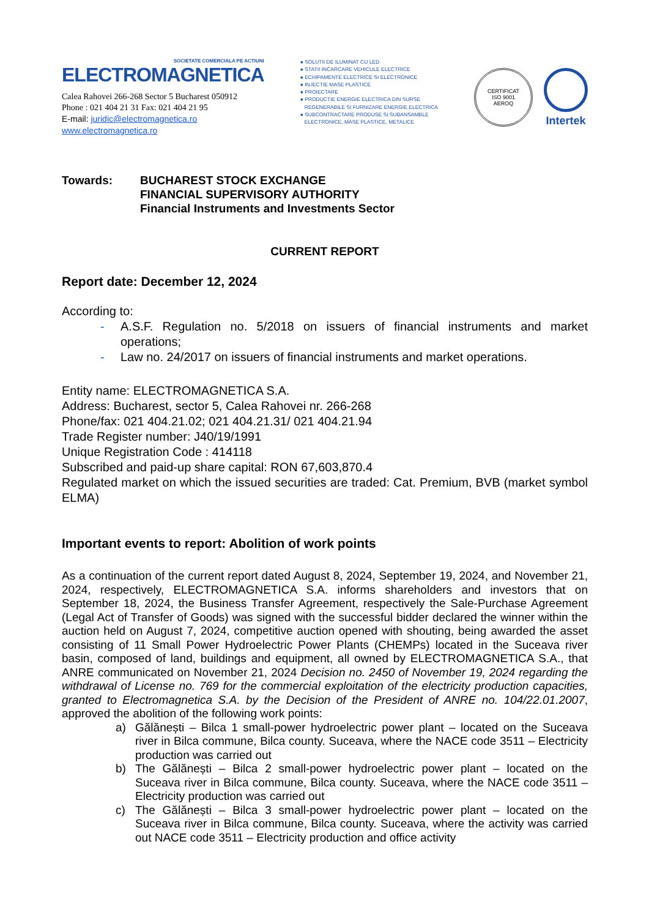SOCIETATE COMERCIALA PE ACTIUNI
ELECTROMAGNETICA
Calea Rahovei 266-268 Sector 5 Bucharest 050912
Phone : 021 404 21 31 Fax: 021 404 21 95
E-mail: juridic@electromagnetica.ro
www.electromagnetica.ro
● SOLUTII DE ILUMINAT CU LED
● STATII INCARCARE VEHICULE ELECTRICE
● ECHIPAMENTE ELECTRICE SI ELECTRONICE
● INJECTIE MASE PLASTICE
● PROIECTARE
● PRODUCTIE ENERGIE ELECTRICA DIN SURSE
REGENERABILE SI FURNIZARE ENERGIE ELECTRICA
● SUBCONTRACTARE PRODUSE SI SUBANSAMBLE
ELECTRONICE, MASE PLASTICE, METALICE
CERTIFICAT
ISO 9001
AEROQ
Intertek
Towards: BUCHAREST STOCK EXCHANGE
FINANCIAL SUPERVISORY AUTHORITY
Financial Instruments and Investments Sector
CURRENT REPORT
Report date: December 12, 2024
According to:
- A.S.F. Regulation no. 5/2018 on issuers of financial instruments and market operations;
- Law no. 24/2017 on issuers of financial instruments and market operations.
Entity name: ELECTROMAGNETICA S.A.
Address: Bucharest, sector 5, Calea Rahovei nr. 266-268
Phone/fax: 021 404.21.02; 021 404.21.31/ 021 404.21.94
Trade Register number: J40/19/1991
Unique Registration Code : 414118
Subscribed and paid-up share capital: RON 67,603,870.4
Regulated market on which the issued securities are traded: Cat. Premium, BVB (market symbol ELMA)
Important events to report: Abolition of work points
As a continuation of the current report dated August 8, 2024, September 19, 2024, and November 21, 2024, respectively, ELECTROMAGNETICA S.A. informs shareholders and investors that on September 18, 2024, the Business Transfer Agreement, respectively the Sale-Purchase Agreement (Legal Act of Transfer of Goods) was signed with the successful bidder declared the winner within the auction held on August 7, 2024, competitive auction opened with shouting, being awarded the asset consisting of 11 Small Power Hydroelectric Power Plants (CHEMPs) located in the Suceava river basin, composed of land, buildings and equipment, all owned by ELECTROMAGNETICA S.A., that ANRE communicated on November 21, 2024 Decision no. 2450 of November 19, 2024 regarding the withdrawal of License no. 769 for the commercial exploitation of the electricity production capacities, granted to Electromagnetica S.A. by the Decision of the President of ANRE no. 104/22.01.2007, approved the abolition of the following work points:
a) Gălănești – Bilca 1 small-power hydroelectric power plant – located on the Suceava river in Bilca commune, Bilca county. Suceava, where the NACE code 3511 – Electricity production was carried out
b) The Gălănești – Bilca 2 small-power hydroelectric power plant – located on the Suceava river in Bilca commune, Bilca county. Suceava, where the NACE code 3511 – Electricity production was carried out
c) The Gălănești – Bilca 3 small-power hydroelectric power plant – located on the Suceava river in Bilca commune, Bilca county. Suceava, where the activity was carried out NACE code 3511 – Electricity production and office activity